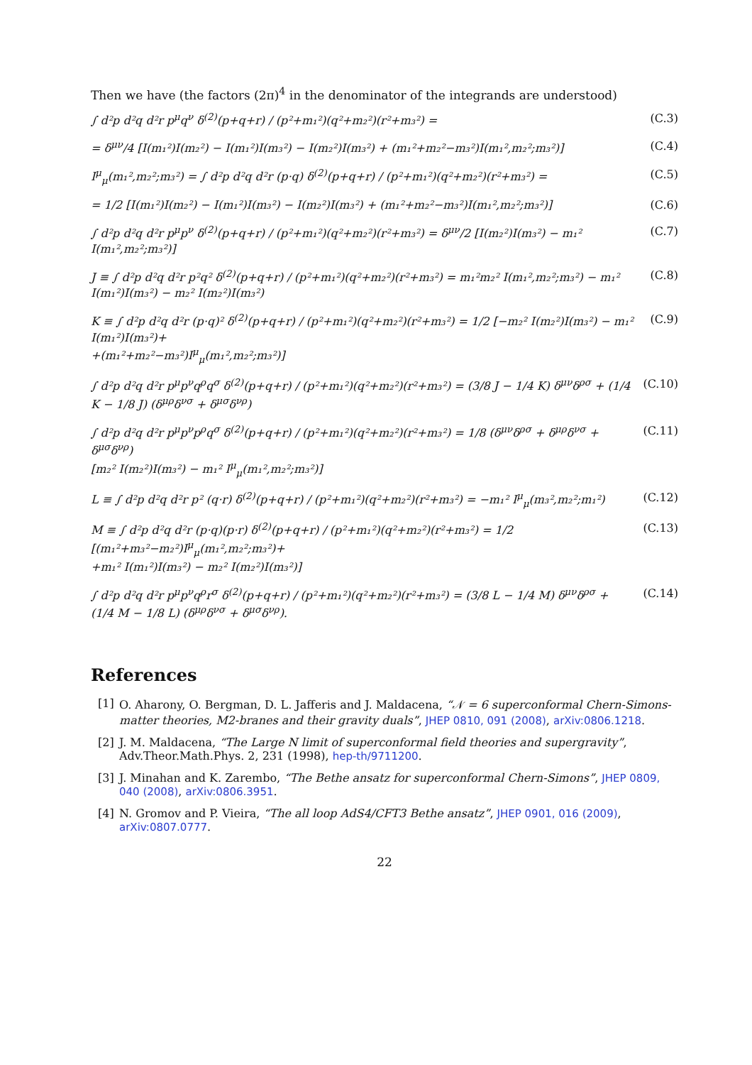Then we have (the factors (2π)<sup>4</sup> in the denominator of the integrands are understood)
∫ d²p d²q d²r p<sup>μ</sup>q<sup>ν</sup> δ<sup>(2)</sup>(p+q+r) / (p²+m₁²)(q²+m₂²)(r²+m₃²) =
(C.3)
= δ<sup>μν</sup>/4 [I(m₁²)I(m₂²) − I(m₁²)I(m₃²) − I(m₂²)I(m₃²) + (m₁²+m₂²−m₃²)I(m₁²,m₂²;m₃²)]
(C.4)
I<sup>μ</sup><sub>μ</sub>(m₁²,m₂²;m₃²) = ∫ d²p d²q d²r (p·q) δ<sup>(2)</sup>(p+q+r) / (p²+m₁²)(q²+m₂²)(r²+m₃²) =
(C.5)
= 1/2 [I(m₁²)I(m₂²) − I(m₁²)I(m₃²) − I(m₂²)I(m₃²) + (m₁²+m₂²−m₃²)I(m₁²,m₂²;m₃²)]
(C.6)
∫ d²p d²q d²r p<sup>μ</sup>p<sup>ν</sup> δ<sup>(2)</sup>(p+q+r) / (p²+m₁²)(q²+m₂²)(r²+m₃²) = δ<sup>μν</sup>/2 [I(m₂²)I(m₃²) − m₁² I(m₁²,m₂²;m₃²)]
(C.7)
J ≡ ∫ d²p d²q d²r p²q² δ<sup>(2)</sup>(p+q+r) / (p²+m₁²)(q²+m₂²)(r²+m₃²) = m₁²m₂² I(m₁²,m₂²;m₃²) − m₁² I(m₁²)I(m₃²) − m₂² I(m₂²)I(m₃²)
(C.8)
K ≡ ∫ d²p d²q d²r (p·q)² δ<sup>(2)</sup>(p+q+r) / (p²+m₁²)(q²+m₂²)(r²+m₃²) = 1/2 [−m₂² I(m₂²)I(m₃²) − m₁² I(m₁²)I(m₃²)+
+(m₁²+m₂²−m₃²)I<sup>μ</sup><sub>μ</sub>(m₁²,m₂²;m₃²)]
(C.9)
∫ d²p d²q d²r p<sup>μ</sup>p<sup>ν</sup>q<sup>ρ</sup>q<sup>σ</sup> δ<sup>(2)</sup>(p+q+r) / (p²+m₁²)(q²+m₂²)(r²+m₃²) = (3/8 J − 1/4 K) δ<sup>μν</sup>δ<sup>ρσ</sup> + (1/4 K − 1/8 J) (δ<sup>μρ</sup>δ<sup>νσ</sup> + δ<sup>μσ</sup>δ<sup>νρ</sup>)
(C.10)
∫ d²p d²q d²r p<sup>μ</sup>p<sup>ν</sup>p<sup>ρ</sup>q<sup>σ</sup> δ<sup>(2)</sup>(p+q+r) / (p²+m₁²)(q²+m₂²)(r²+m₃²) = 1/8 (δ<sup>μν</sup>δ<sup>ρσ</sup> + δ<sup>μρ</sup>δ<sup>νσ</sup> + δ<sup>μσ</sup>δ<sup>νρ</sup>)
[m₂² I(m₂²)I(m₃²) − m₁² I<sup>μ</sup><sub>μ</sub>(m₁²,m₂²;m₃²)]
(C.11)
L ≡ ∫ d²p d²q d²r p² (q·r) δ<sup>(2)</sup>(p+q+r) / (p²+m₁²)(q²+m₂²)(r²+m₃²) = −m₁² I<sup>μ</sup><sub>μ</sub>(m₃²,m₂²;m₁²)
(C.12)
M ≡ ∫ d²p d²q d²r (p·q)(p·r) δ<sup>(2)</sup>(p+q+r) / (p²+m₁²)(q²+m₂²)(r²+m₃²) = 1/2 [(m₁²+m₃²−m₂²)I<sup>μ</sup><sub>μ</sub>(m₁²,m₂²;m₃²)+
+m₁² I(m₁²)I(m₃²) − m₂² I(m₂²)I(m₃²)]
(C.13)
∫ d²p d²q d²r p<sup>μ</sup>p<sup>ν</sup>q<sup>ρ</sup>r<sup>σ</sup> δ<sup>(2)</sup>(p+q+r) / (p²+m₁²)(q²+m₂²)(r²+m₃²) = (3/8 L − 1/4 M) δ<sup>μν</sup>δ<sup>ρσ</sup> + (1/4 M − 1/8 L) (δ<sup>μρ</sup>δ<sup>νσ</sup> + δ<sup>μσ</sup>δ<sup>νρ</sup>).
(C.14)
References
[1] O. Aharony, O. Bergman, D. L. Jafferis and J. Maldacena, “𝒩 = 6 superconformal Chern-Simons-matter theories, M2-branes and their gravity duals”, JHEP 0810, 091 (2008), arXiv:0806.1218.
[2] J. M. Maldacena, “The Large N limit of superconformal field theories and supergravity”, Adv.Theor.Math.Phys. 2, 231 (1998), hep-th/9711200.
[3] J. Minahan and K. Zarembo, “The Bethe ansatz for superconformal Chern-Simons”, JHEP 0809, 040 (2008), arXiv:0806.3951.
[4] N. Gromov and P. Vieira, “The all loop AdS4/CFT3 Bethe ansatz”, JHEP 0901, 016 (2009), arXiv:0807.0777.
22